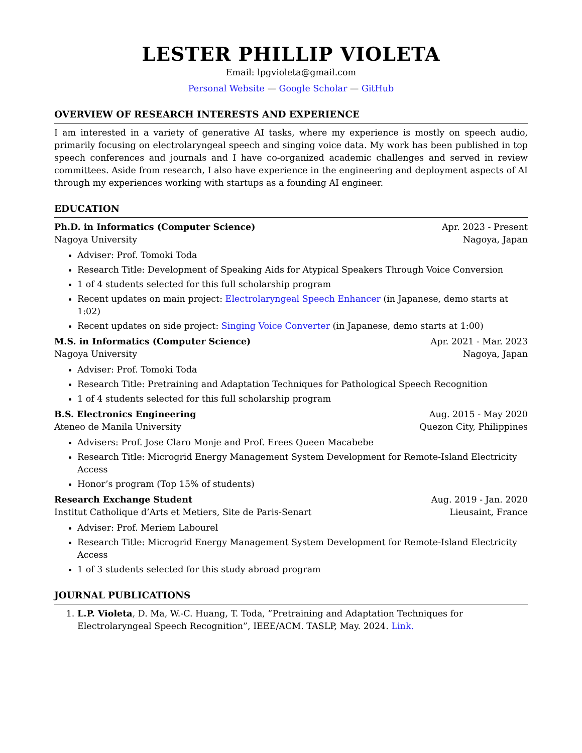LESTER PHILLIP VIOLETA
Email: lpgvioleta@gmail.com
Personal Website — Google Scholar — GitHub
OVERVIEW OF RESEARCH INTERESTS AND EXPERIENCE
I am interested in a variety of generative AI tasks, where my experience is mostly on speech audio, primarily focusing on electrolaryngeal speech and singing voice data. My work has been published in top speech conferences and journals and I have co-organized academic challenges and served in review committees. Aside from research, I also have experience in the engineering and deployment aspects of AI through my experiences working with startups as a founding AI engineer.
EDUCATION
Ph.D. in Informatics (Computer Science) Apr. 2023 - Present
Nagoya University Nagoya, Japan
Adviser: Prof. Tomoki Toda
Research Title: Development of Speaking Aids for Atypical Speakers Through Voice Conversion
1 of 4 students selected for this full scholarship program
Recent updates on main project: Electrolaryngeal Speech Enhancer (in Japanese, demo starts at 1:02)
Recent updates on side project: Singing Voice Converter (in Japanese, demo starts at 1:00)
M.S. in Informatics (Computer Science) Apr. 2021 - Mar. 2023
Nagoya University Nagoya, Japan
Adviser: Prof. Tomoki Toda
Research Title: Pretraining and Adaptation Techniques for Pathological Speech Recognition
1 of 4 students selected for this full scholarship program
B.S. Electronics Engineering Aug. 2015 - May 2020
Ateneo de Manila University Quezon City, Philippines
Advisers: Prof. Jose Claro Monje and Prof. Erees Queen Macabebe
Research Title: Microgrid Energy Management System Development for Remote-Island Electricity Access
Honor’s program (Top 15% of students)
Research Exchange Student Aug. 2019 - Jan. 2020
Institut Catholique d’Arts et Metiers, Site de Paris-Senart Lieusaint, France
Adviser: Prof. Meriem Labourel
Research Title: Microgrid Energy Management System Development for Remote-Island Electricity Access
1 of 3 students selected for this study abroad program
JOURNAL PUBLICATIONS
1. L.P. Violeta, D. Ma, W.-C. Huang, T. Toda, ”Pretraining and Adaptation Techniques for Electrolaryngeal Speech Recognition”, IEEE/ACM. TASLP, May. 2024. Link.